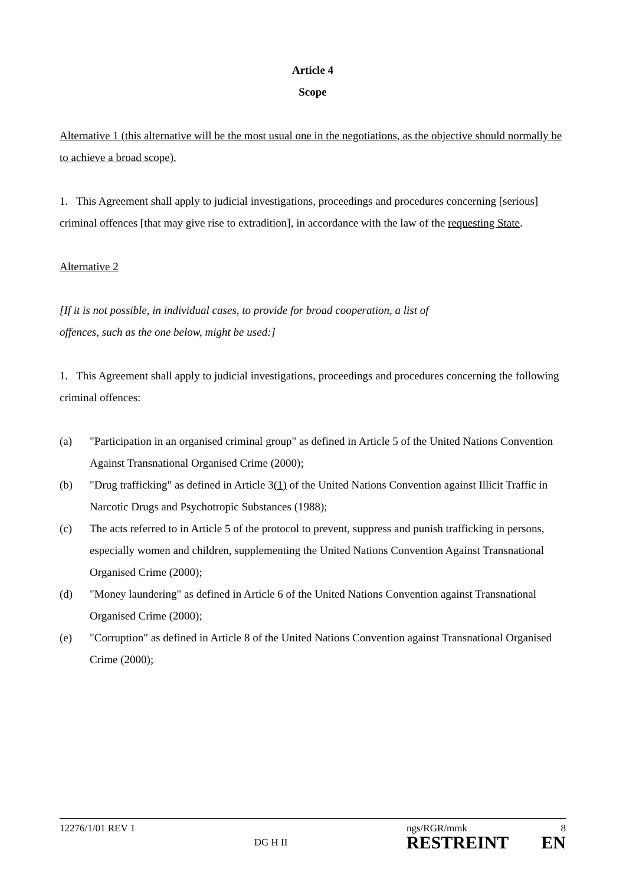Article 4
Scope
Alternative 1 (this alternative will be the most usual one in the negotiations, as the objective should normally be to achieve a broad scope).
1. This Agreement shall apply to judicial investigations, proceedings and procedures concerning [serious] criminal offences [that may give rise to extradition], in accordance with the law of the requesting State.
Alternative 2
[If it is not possible, in individual cases, to provide for broad cooperation, a list of
offences, such as the one below, might be used:]
1. This Agreement shall apply to judicial investigations, proceedings and procedures concerning the following criminal offences:
(a) "Participation in an organised criminal group" as defined in Article 5 of the United Nations Convention Against Transnational Organised Crime (2000);
(b) "Drug trafficking" as defined in Article 3(1) of the United Nations Convention against Illicit Traffic in Narcotic Drugs and Psychotropic Substances (1988);
(c) The acts referred to in Article 5 of the protocol to prevent, suppress and punish trafficking in persons, especially women and children, supplementing the United Nations Convention Against Transnational Organised Crime (2000);
(d) "Money laundering" as defined in Article 6 of the United Nations Convention against Transnational Organised Crime (2000);
(e) "Corruption" as defined in Article 8 of the United Nations Convention against Transnational Organised Crime (2000);
12276/1/01 REV 1
DG H II
ngs/RGR/mmk 8
RESTREINT EN